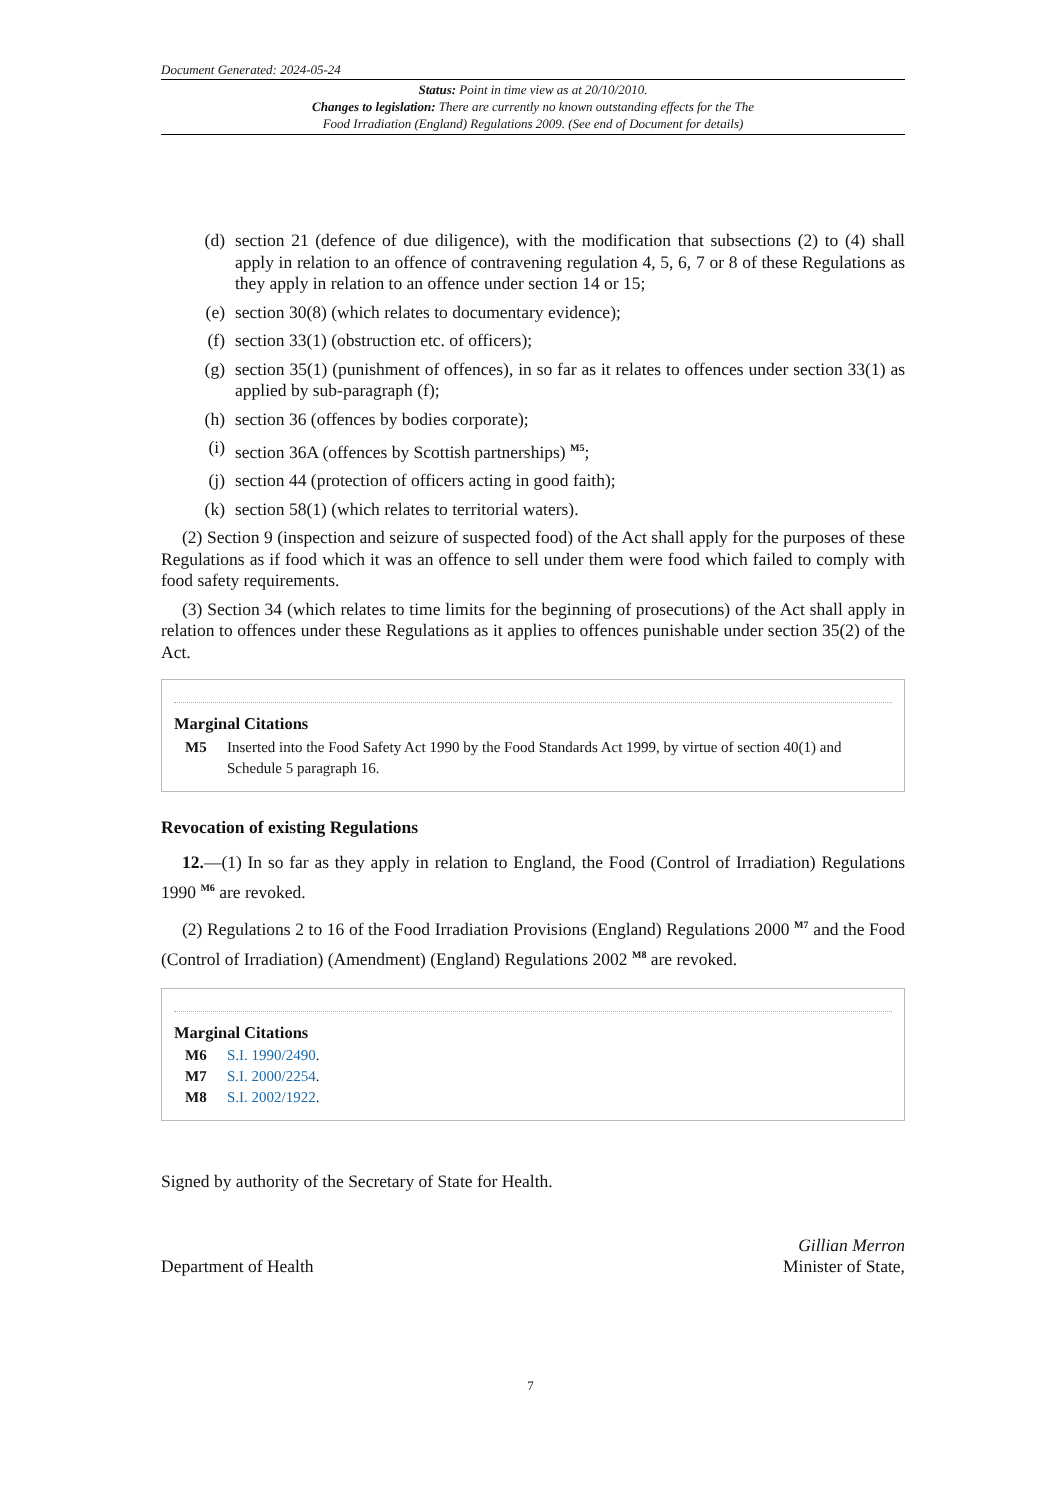Document Generated: 2024-05-24
Status: Point in time view as at 20/10/2010.
Changes to legislation: There are currently no known outstanding effects for the The
Food Irradiation (England) Regulations 2009. (See end of Document for details)
(d) section 21 (defence of due diligence), with the modification that subsections (2) to (4) shall apply in relation to an offence of contravening regulation 4, 5, 6, 7 or 8 of these Regulations as they apply in relation to an offence under section 14 or 15;
(e) section 30(8) (which relates to documentary evidence);
(f) section 33(1) (obstruction etc. of officers);
(g) section 35(1) (punishment of offences), in so far as it relates to offences under section 33(1) as applied by sub-paragraph (f);
(h) section 36 (offences by bodies corporate);
(i) section 36A (offences by Scottish partnerships) <sup>M5</sup>;
(j) section 44 (protection of officers acting in good faith);
(k) section 58(1) (which relates to territorial waters).
(2) Section 9 (inspection and seizure of suspected food) of the Act shall apply for the purposes of these Regulations as if food which it was an offence to sell under them were food which failed to comply with food safety requirements.
(3) Section 34 (which relates to time limits for the beginning of prosecutions) of the Act shall apply in relation to offences under these Regulations as it applies to offences punishable under section 35(2) of the Act.
Marginal Citations
M5 Inserted into the Food Safety Act 1990 by the Food Standards Act 1999, by virtue of section 40(1) and Schedule 5 paragraph 16.
Revocation of existing Regulations
12.—(1) In so far as they apply in relation to England, the Food (Control of Irradiation) Regulations 1990 <sup>M6</sup> are revoked.
(2) Regulations 2 to 16 of the Food Irradiation Provisions (England) Regulations 2000 <sup>M7</sup> and the Food (Control of Irradiation) (Amendment) (England) Regulations 2002 <sup>M8</sup> are revoked.
Marginal Citations
M6 S.I. 1990/2490.
M7 S.I. 2000/2254.
M8 S.I. 2002/1922.
Signed by authority of the Secretary of State for Health.
Department of Health Gillian Merron
Minister of State,
7